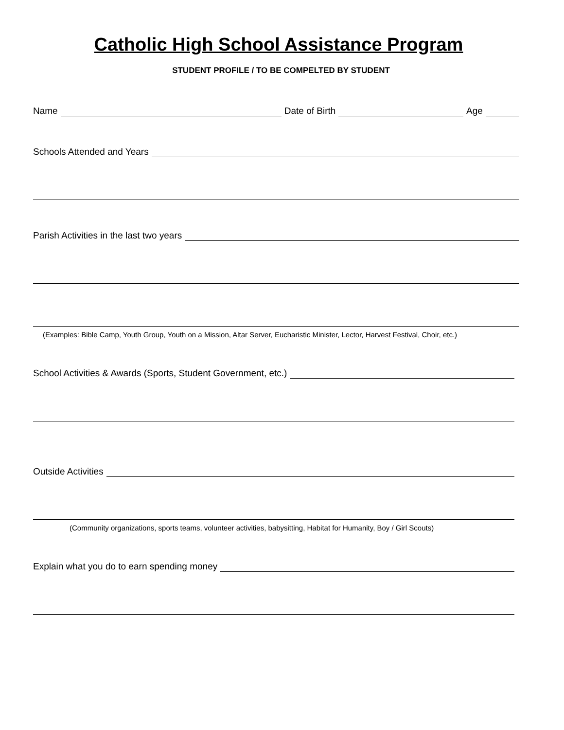Catholic High School Assistance Program
STUDENT PROFILE / TO BE COMPELTED BY STUDENT
Name Date of Birth Age
Schools Attended and Years
Parish Activities in the last two years
(Examples: Bible Camp, Youth Group, Youth on a Mission, Altar Server, Eucharistic Minister, Lector, Harvest Festival, Choir, etc.)
School Activities & Awards (Sports, Student Government, etc.)
Outside Activities
(Community organizations, sports teams, volunteer activities, babysitting, Habitat for Humanity, Boy / Girl Scouts)
Explain what you do to earn spending money